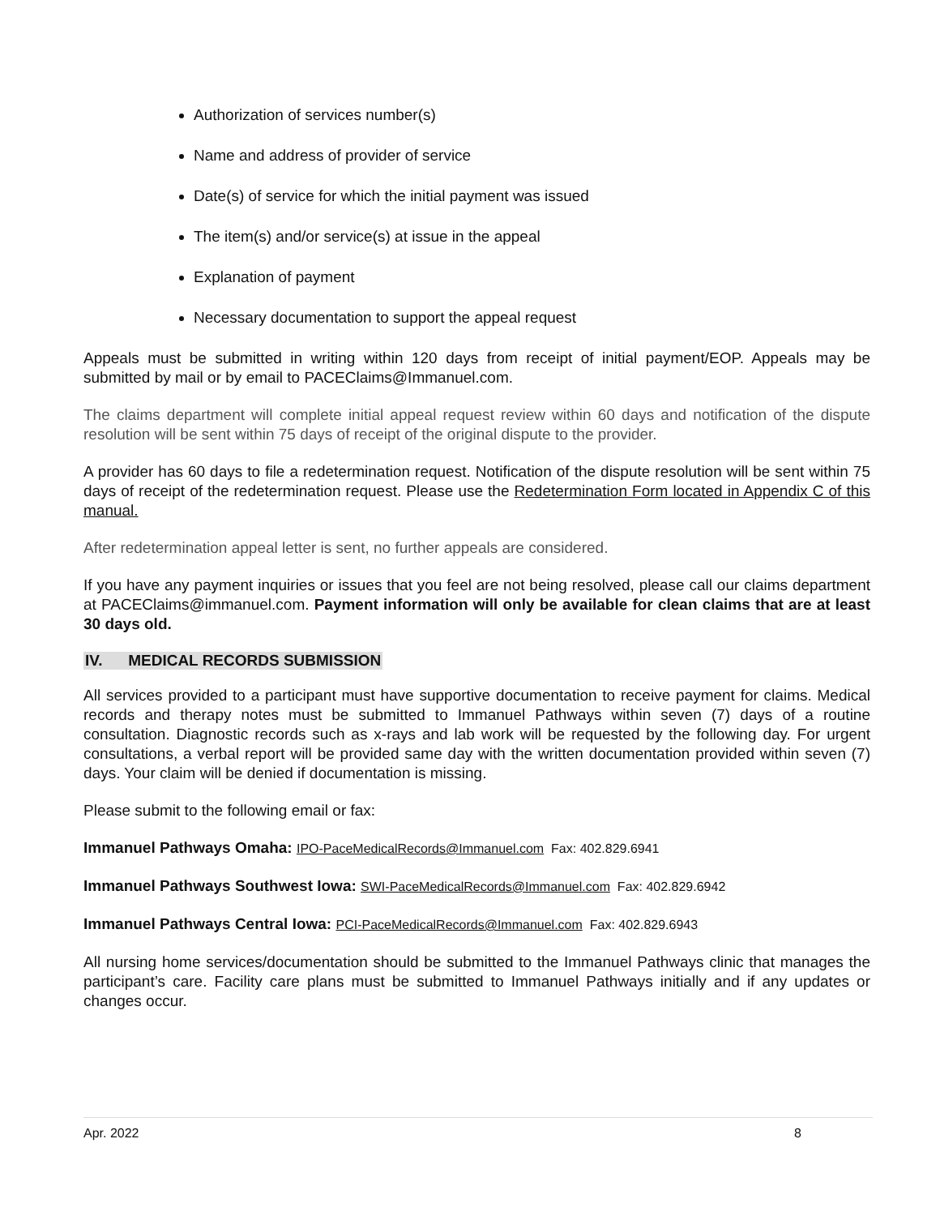Authorization of services number(s)
Name and address of provider of service
Date(s) of service for which the initial payment was issued
The item(s) and/or service(s) at issue in the appeal
Explanation of payment
Necessary documentation to support the appeal request
Appeals must be submitted in writing within 120 days from receipt of initial payment/EOP. Appeals may be submitted by mail or by email to PACEClaims@Immanuel.com.
The claims department will complete initial appeal request review within 60 days and notification of the dispute resolution will be sent within 75 days of receipt of the original dispute to the provider.
A provider has 60 days to file a redetermination request. Notification of the dispute resolution will be sent within 75 days of receipt of the redetermination request. Please use the Redetermination Form located in Appendix C of this manual.
After redetermination appeal letter is sent, no further appeals are considered.
If you have any payment inquiries or issues that you feel are not being resolved, please call our claims department at PACEClaims@immanuel.com. Payment information will only be available for clean claims that are at least 30 days old.
IV. MEDICAL RECORDS SUBMISSION
All services provided to a participant must have supportive documentation to receive payment for claims. Medical records and therapy notes must be submitted to Immanuel Pathways within seven (7) days of a routine consultation. Diagnostic records such as x-rays and lab work will be requested by the following day. For urgent consultations, a verbal report will be provided same day with the written documentation provided within seven (7) days. Your claim will be denied if documentation is missing.
Please submit to the following email or fax:
Immanuel Pathways Omaha: IPO-PaceMedicalRecords@Immanuel.com Fax: 402.829.6941
Immanuel Pathways Southwest Iowa: SWI-PaceMedicalRecords@Immanuel.com Fax: 402.829.6942
Immanuel Pathways Central Iowa: PCI-PaceMedicalRecords@Immanuel.com Fax: 402.829.6943
All nursing home services/documentation should be submitted to the Immanuel Pathways clinic that manages the participant’s care. Facility care plans must be submitted to Immanuel Pathways initially and if any updates or changes occur.
Apr. 2022 8